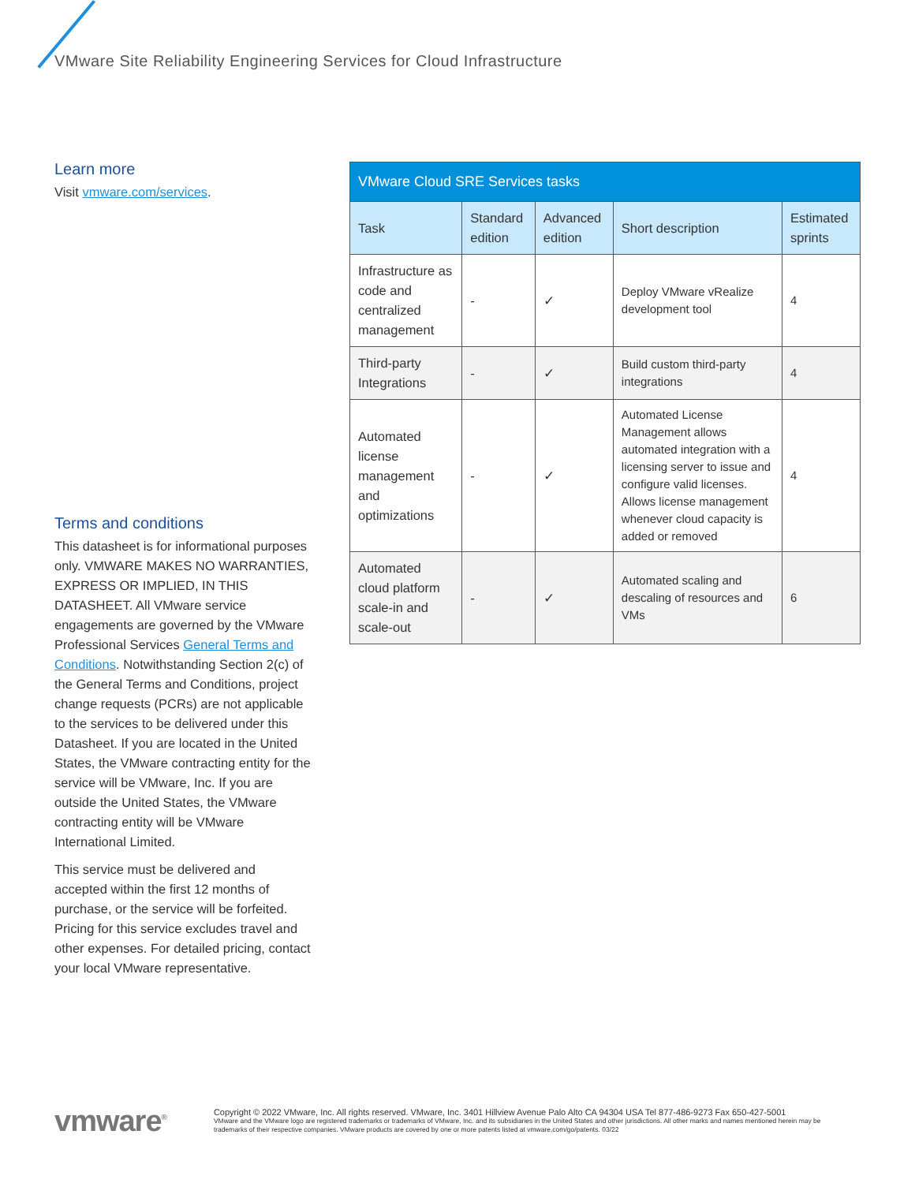VMware Site Reliability Engineering Services for Cloud Infrastructure
Learn more
Visit vmware.com/services.
Terms and conditions
This datasheet is for informational purposes only. VMWARE MAKES NO WARRANTIES, EXPRESS OR IMPLIED, IN THIS DATASHEET. All VMware service engagements are governed by the VMware Professional Services General Terms and Conditions. Notwithstanding Section 2(c) of the General Terms and Conditions, project change requests (PCRs) are not applicable to the services to be delivered under this Datasheet. If you are located in the United States, the VMware contracting entity for the service will be VMware, Inc. If you are outside the United States, the VMware contracting entity will be VMware International Limited.
This service must be delivered and accepted within the first 12 months of purchase, or the service will be forfeited. Pricing for this service excludes travel and other expenses. For detailed pricing, contact your local VMware representative.
| VMware Cloud SRE Services tasks | | | | |
| Task | Standard edition | Advanced edition | Short description | Estimated sprints |
| Infrastructure as code and centralized management | - | ✓ | Deploy VMware vRealize development tool | 4 |
| Third-party Integrations | - | ✓ | Build custom third-party integrations | 4 |
| Automated license management and optimizations | - | ✓ | Automated License Management allows automated integration with a licensing server to issue and configure valid licenses. Allows license management whenever cloud capacity is added or removed | 4 |
| Automated cloud platform scale-in and scale-out | - | ✓ | Automated scaling and descaling of resources and VMs | 6 |
vmware<sup>®</sup>
Copyright © 2022 VMware, Inc. All rights reserved. VMware, Inc. 3401 Hillview Avenue Palo Alto CA 94304 USA Tel 877-486-9273 Fax 650-427-5001
VMware and the VMware logo are registered trademarks or trademarks of VMware, Inc. and its subsidiaries in the United States and other jurisdictions. All other marks and names mentioned herein may be trademarks of their respective companies. VMware products are covered by one or more patents listed at vmware.com/go/patents. 03/22